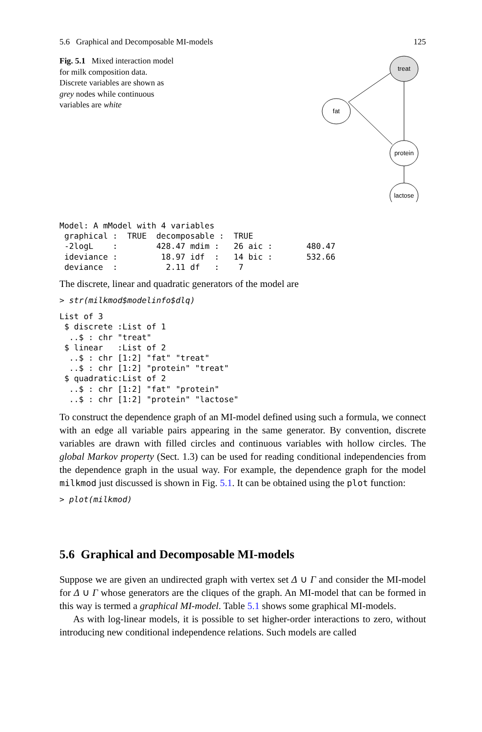5.6 Graphical and Decomposable MI-models 125
Fig. 5.1 Mixed interaction model for milk composition data. Discrete variables are shown as grey nodes while continuous variables are white
treat
fat
protein
lactose
Model: A mModel with 4 variables
 graphical :  TRUE  decomposable :  TRUE 
 -2logL    :        428.47 mdim :   26 aic :       480.47 
 ideviance :         18.97 idf  :   14 bic :       532.66 
 deviance  :          2.11 df   :    7 
The discrete, linear and quadratic generators of the model are
> str(milkmod$modelinfo$dlq)
List of 3
 $ discrete :List of 1
  ..$ : chr "treat"
 $ linear   :List of 2
  ..$ : chr [1:2] "fat" "treat"
  ..$ : chr [1:2] "protein" "treat"
 $ quadratic:List of 2
  ..$ : chr [1:2] "fat" "protein"
  ..$ : chr [1:2] "protein" "lactose"
To construct the dependence graph of an MI-model defined using such a formula, we connect with an edge all variable pairs appearing in the same generator. By convention, discrete variables are drawn with filled circles and continuous variables with hollow circles. The global Markov property (Sect. 1.3) can be used for reading conditional independencies from the dependence graph in the usual way. For example, the dependence graph for the model milkmod just discussed is shown in Fig. 5.1. It can be obtained using the plot function:
> plot(milkmod)
5.6 Graphical and Decomposable MI-models
Suppose we are given an undirected graph with vertex set Δ ∪ Γ and consider the MI-model for Δ ∪ Γ whose generators are the cliques of the graph. An MI-model that can be formed in this way is termed a graphical MI-model. Table 5.1 shows some graphical MI-models.
As with log-linear models, it is possible to set higher-order interactions to zero, without introducing new conditional independence relations. Such models are called